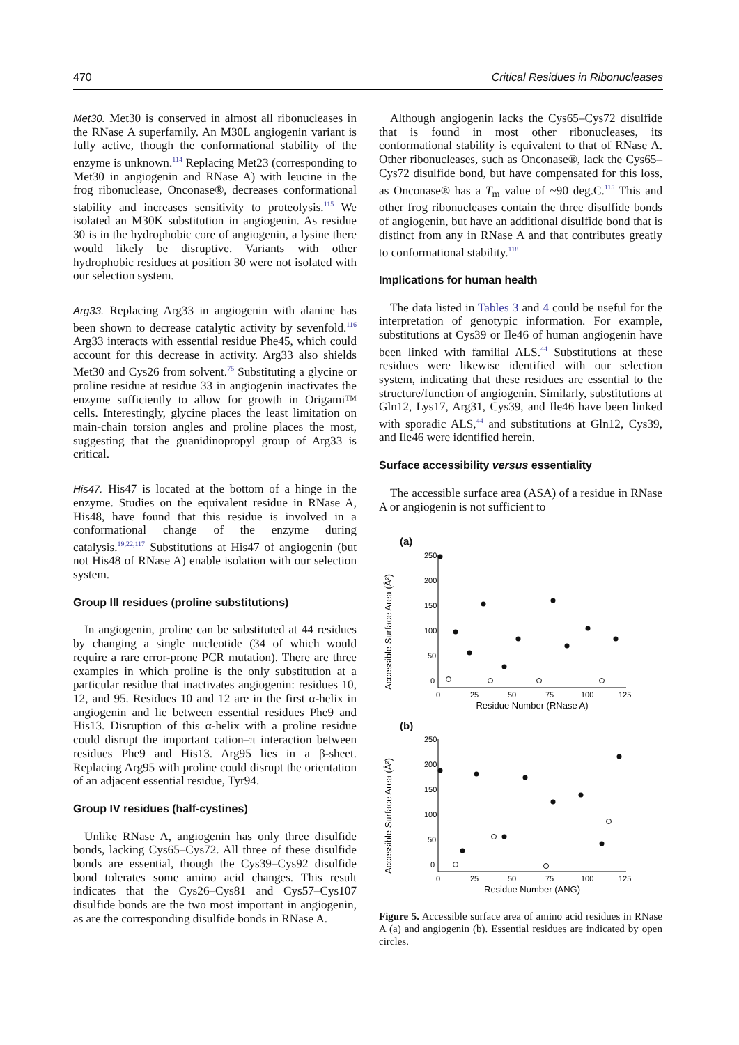470 Critical Residues in Ribonucleases
Met30. Met30 is conserved in almost all ribonucleases in the RNase A superfamily. An M30L angiogenin variant is fully active, though the conformational stability of the enzyme is unknown.<sup>114</sup> Replacing Met23 (corresponding to Met30 in angiogenin and RNase A) with leucine in the frog ribonuclease, Onconase®, decreases conformational stability and increases sensitivity to proteolysis.<sup>115</sup> We isolated an M30K substitution in angiogenin. As residue 30 is in the hydrophobic core of angiogenin, a lysine there would likely be disruptive. Variants with other hydrophobic residues at position 30 were not isolated with our selection system.
Arg33. Replacing Arg33 in angiogenin with alanine has been shown to decrease catalytic activity by sevenfold.<sup>116</sup> Arg33 interacts with essential residue Phe45, which could account for this decrease in activity. Arg33 also shields Met30 and Cys26 from solvent.<sup>75</sup> Substituting a glycine or proline residue at residue 33 in angiogenin inactivates the enzyme sufficiently to allow for growth in Origami™ cells. Interestingly, glycine places the least limitation on main-chain torsion angles and proline places the most, suggesting that the guanidinopropyl group of Arg33 is critical.
His47. His47 is located at the bottom of a hinge in the enzyme. Studies on the equivalent residue in RNase A, His48, have found that this residue is involved in a conformational change of the enzyme during catalysis.<sup>19,22,117</sup> Substitutions at His47 of angiogenin (but not His48 of RNase A) enable isolation with our selection system.
Group III residues (proline substitutions)
In angiogenin, proline can be substituted at 44 residues by changing a single nucleotide (34 of which would require a rare error-prone PCR mutation). There are three examples in which proline is the only substitution at a particular residue that inactivates angiogenin: residues 10, 12, and 95. Residues 10 and 12 are in the first α-helix in angiogenin and lie between essential residues Phe9 and His13. Disruption of this α-helix with a proline residue could disrupt the important cation–π interaction between residues Phe9 and His13. Arg95 lies in a β-sheet. Replacing Arg95 with proline could disrupt the orientation of an adjacent essential residue, Tyr94.
Group IV residues (half-cystines)
Unlike RNase A, angiogenin has only three disulfide bonds, lacking Cys65–Cys72. All three of these disulfide bonds are essential, though the Cys39–Cys92 disulfide bond tolerates some amino acid changes. This result indicates that the Cys26–Cys81 and Cys57–Cys107 disulfide bonds are the two most important in angiogenin, as are the corresponding disulfide bonds in RNase A.
Although angiogenin lacks the Cys65–Cys72 disulfide that is found in most other ribonucleases, its conformational stability is equivalent to that of RNase A. Other ribonucleases, such as Onconase®, lack the Cys65–Cys72 disulfide bond, but have compensated for this loss, as Onconase® has a T<sub>m</sub> value of ~90 deg.C.<sup>115</sup> This and other frog ribonucleases contain the three disulfide bonds of angiogenin, but have an additional disulfide bond that is distinct from any in RNase A and that contributes greatly to conformational stability.<sup>118</sup>
Implications for human health
The data listed in Tables 3 and 4 could be useful for the interpretation of genotypic information. For example, substitutions at Cys39 or Ile46 of human angiogenin have been linked with familial ALS.<sup>44</sup> Substitutions at these residues were likewise identified with our selection system, indicating that these residues are essential to the structure/function of angiogenin. Similarly, substitutions at Gln12, Lys17, Arg31, Cys39, and Ile46 have been linked with sporadic ALS,<sup>44</sup> and substitutions at Gln12, Cys39, and Ile46 were identified herein.
Surface accessibility versus essentiality
The accessible surface area (ASA) of a residue in RNase A or angiogenin is not sufficient to
(a)
Accessible Surface Area (Å²)
250
200
150
100
50
0
0
25
50
75
100
125
Residue Number (RNase A)
(b)
Accessible Surface Area (Å²)
250
200
150
100
50
0
0
25
50
75
100
125
Residue Number (ANG)
Figure 5. Accessible surface area of amino acid residues in RNase A (a) and angiogenin (b). Essential residues are indicated by open circles.